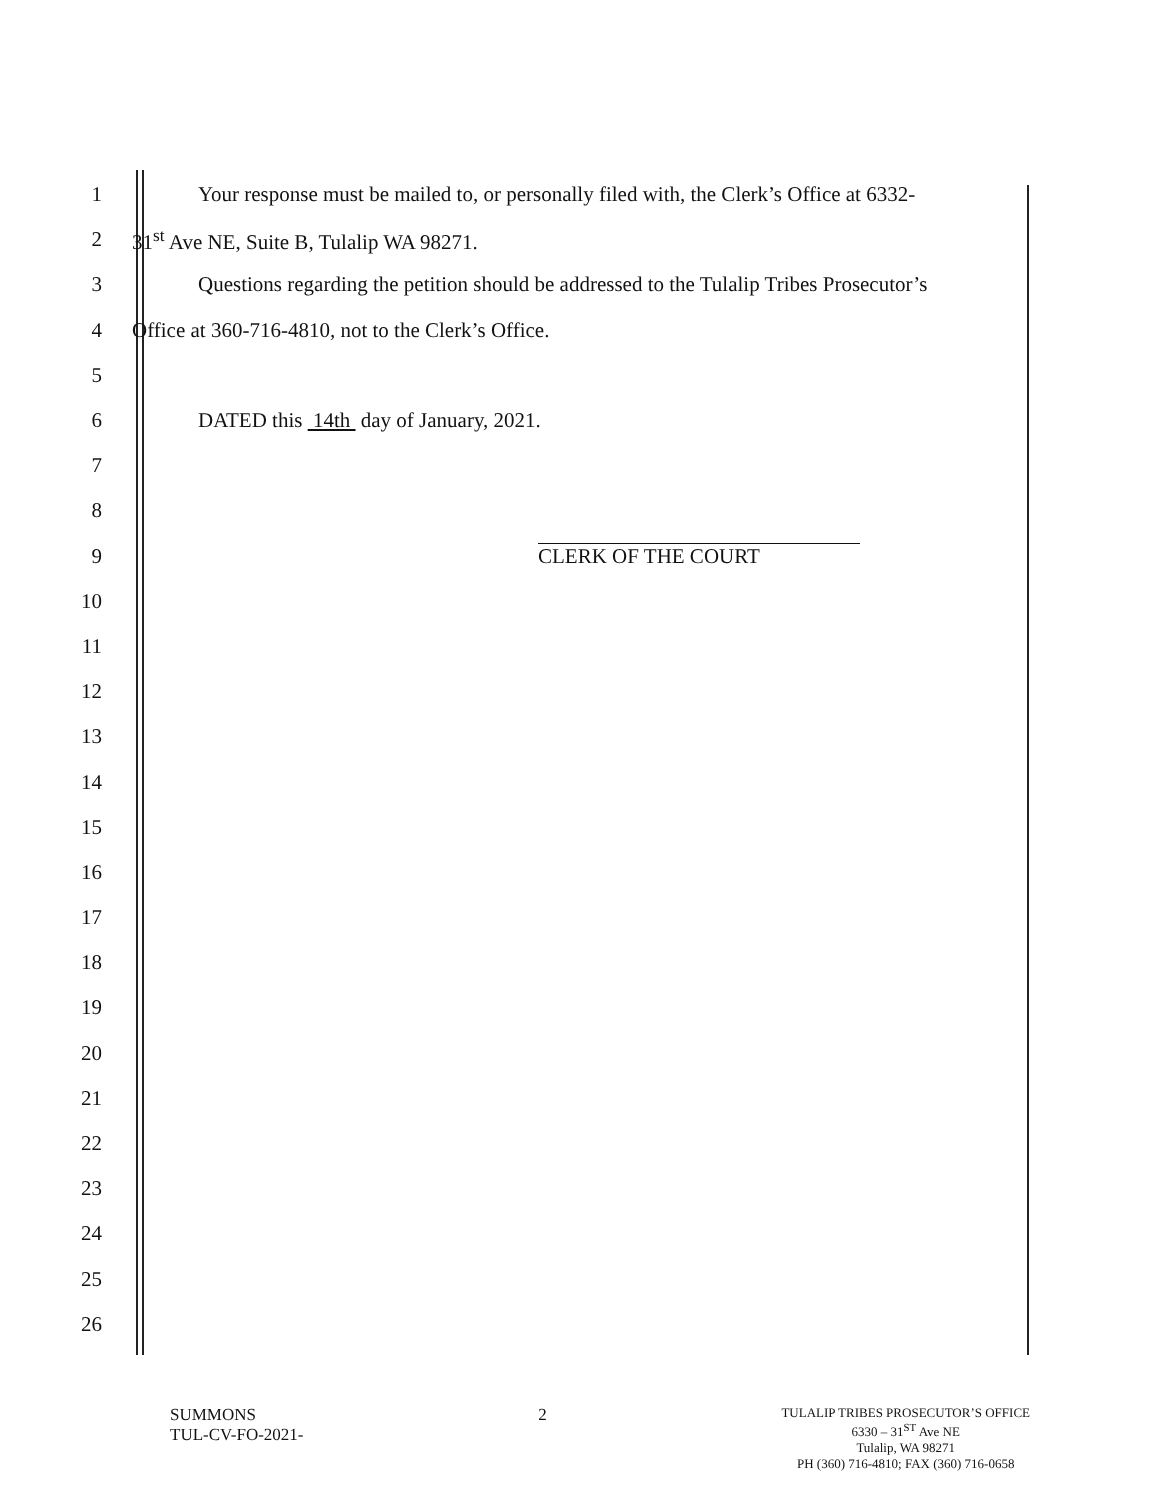1 Your response must be mailed to, or personally filed with, the Clerk’s Office at 6332-
2 31<sup>st</sup> Ave NE, Suite B, Tulalip WA 98271.
3 Questions regarding the petition should be addressed to the Tulalip Tribes Prosecutor’s
4 Office at 360-716-4810, not to the Clerk’s Office.
5
6 DATED this 14th day of January, 2021.
7
8
9 CLERK OF THE COURT
10
11
12
13
14
15
16
17
18
19
20
21
22
23
24
25
26
SUMMONS
TUL-CV-FO-2021-
2
TULALIP TRIBES PROSECUTOR’S OFFICE
6330 – 31<sup>ST</sup> Ave NE
Tulalip, WA 98271
PH (360) 716-4810; FAX (360) 716-0658